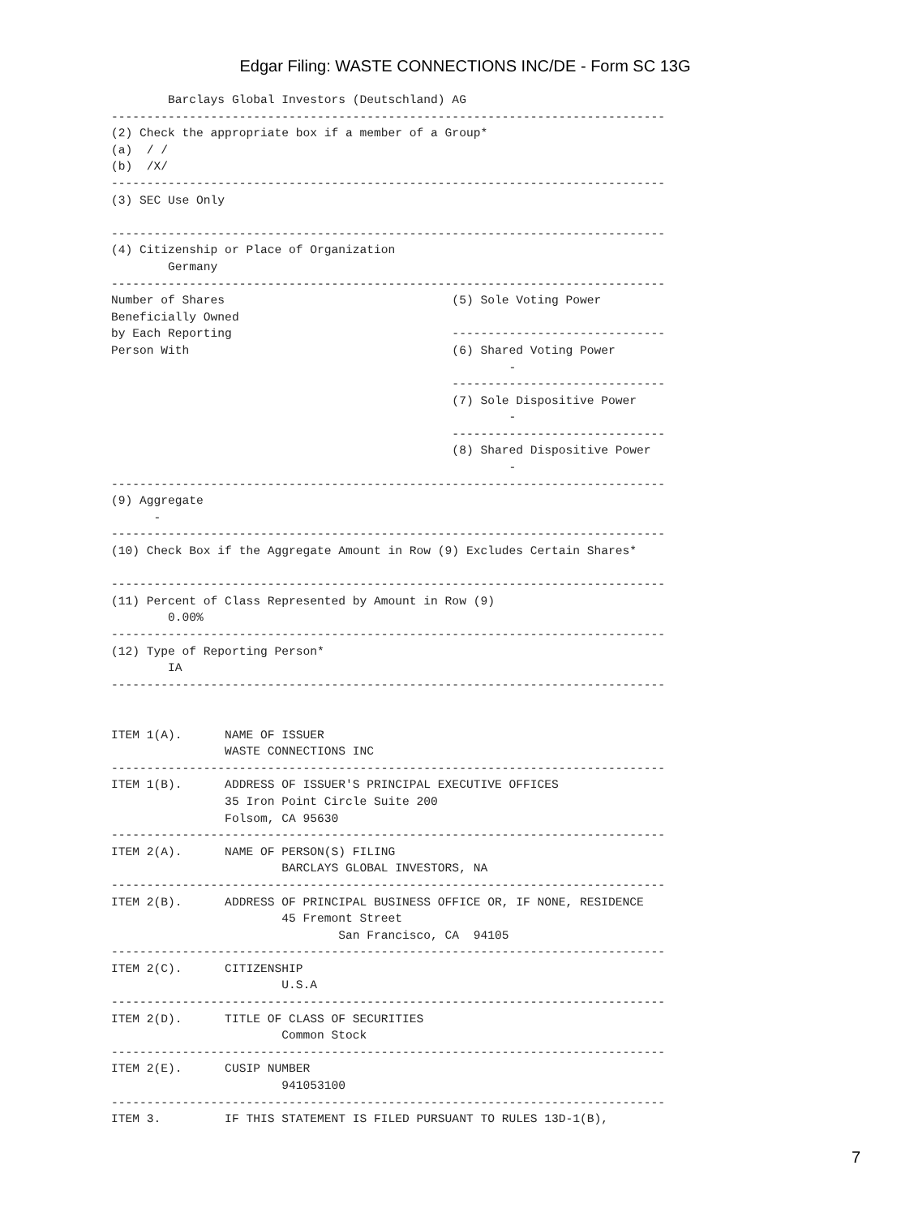Edgar Filing: WASTE CONNECTIONS INC/DE - Form SC 13G
        Barclays Global Investors (Deutschland) AG
------------------------------------------------------------------------------
(2) Check the appropriate box if a member of a Group*
(a)  / /
(b)  /X/
------------------------------------------------------------------------------
(3) SEC Use Only

------------------------------------------------------------------------------
(4) Citizenship or Place of Organization
        Germany
------------------------------------------------------------------------------
Number of Shares                                (5) Sole Voting Power
Beneficially Owned
by Each Reporting                               ------------------------------
Person With                                     (6) Shared Voting Power
                                                        -
                                                ------------------------------
                                                (7) Sole Dispositive Power
                                                        -
                                                ------------------------------
                                                (8) Shared Dispositive Power
                                                        -
------------------------------------------------------------------------------
(9) Aggregate
      -
------------------------------------------------------------------------------
(10) Check Box if the Aggregate Amount in Row (9) Excludes Certain Shares*

------------------------------------------------------------------------------
(11) Percent of Class Represented by Amount in Row (9)
        0.00%
------------------------------------------------------------------------------
(12) Type of Reporting Person*
        IA
------------------------------------------------------------------------------


ITEM 1(A).      NAME OF ISSUER
                WASTE CONNECTIONS INC
------------------------------------------------------------------------------
ITEM 1(B).      ADDRESS OF ISSUER'S PRINCIPAL EXECUTIVE OFFICES
                35 Iron Point Circle Suite 200
                Folsom, CA 95630
------------------------------------------------------------------------------
ITEM 2(A).      NAME OF PERSON(S) FILING
                        BARCLAYS GLOBAL INVESTORS, NA
------------------------------------------------------------------------------
ITEM 2(B).      ADDRESS OF PRINCIPAL BUSINESS OFFICE OR, IF NONE, RESIDENCE
                        45 Fremont Street
                                San Francisco, CA  94105
------------------------------------------------------------------------------
ITEM 2(C).      CITIZENSHIP
                        U.S.A
------------------------------------------------------------------------------
ITEM 2(D).      TITLE OF CLASS OF SECURITIES
                        Common Stock
------------------------------------------------------------------------------
ITEM 2(E).      CUSIP NUMBER
                        941053100
------------------------------------------------------------------------------
ITEM 3.         IF THIS STATEMENT IS FILED PURSUANT TO RULES 13D-1(B),
7